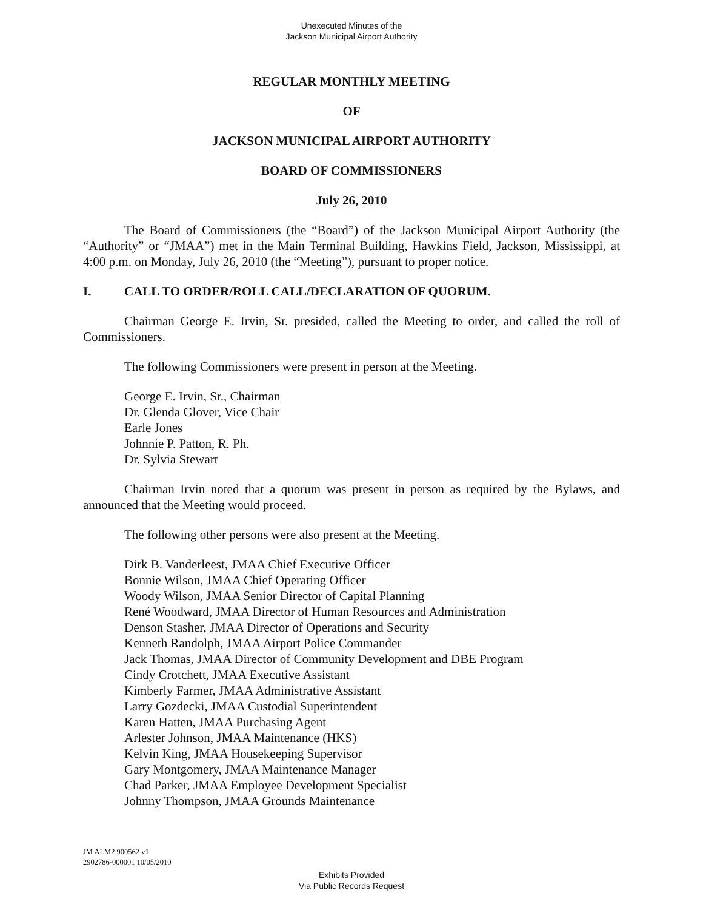Unexecuted Minutes of the
Jackson Municipal Airport Authority
REGULAR MONTHLY MEETING
OF
JACKSON MUNICIPAL AIRPORT AUTHORITY
BOARD OF COMMISSIONERS
July 26, 2010
The Board of Commissioners (the “Board”) of the Jackson Municipal Airport Authority (the “Authority” or “JMAA”) met in the Main Terminal Building, Hawkins Field, Jackson, Mississippi, at 4:00 p.m. on Monday, July 26, 2010 (the “Meeting”), pursuant to proper notice.
I. CALL TO ORDER/ROLL CALL/DECLARATION OF QUORUM.
Chairman George E. Irvin, Sr. presided, called the Meeting to order, and called the roll of Commissioners.
The following Commissioners were present in person at the Meeting.
George E. Irvin, Sr., Chairman
Dr. Glenda Glover, Vice Chair
Earle Jones
Johnnie P. Patton, R. Ph.
Dr. Sylvia Stewart
Chairman Irvin noted that a quorum was present in person as required by the Bylaws, and announced that the Meeting would proceed.
The following other persons were also present at the Meeting.
Dirk B. Vanderleest, JMAA Chief Executive Officer
Bonnie Wilson, JMAA Chief Operating Officer
Woody Wilson, JMAA Senior Director of Capital Planning
René Woodward, JMAA Director of Human Resources and Administration
Denson Stasher, JMAA Director of Operations and Security
Kenneth Randolph, JMAA Airport Police Commander
Jack Thomas, JMAA Director of Community Development and DBE Program
Cindy Crotchett, JMAA Executive Assistant
Kimberly Farmer, JMAA Administrative Assistant
Larry Gozdecki, JMAA Custodial Superintendent
Karen Hatten, JMAA Purchasing Agent
Arlester Johnson, JMAA Maintenance (HKS)
Kelvin King, JMAA Housekeeping Supervisor
Gary Montgomery, JMAA Maintenance Manager
Chad Parker, JMAA Employee Development Specialist
Johnny Thompson, JMAA Grounds Maintenance
JM ALM2 900562 v1
2902786-000001 10/05/2010
Exhibits Provided
Via Public Records Request